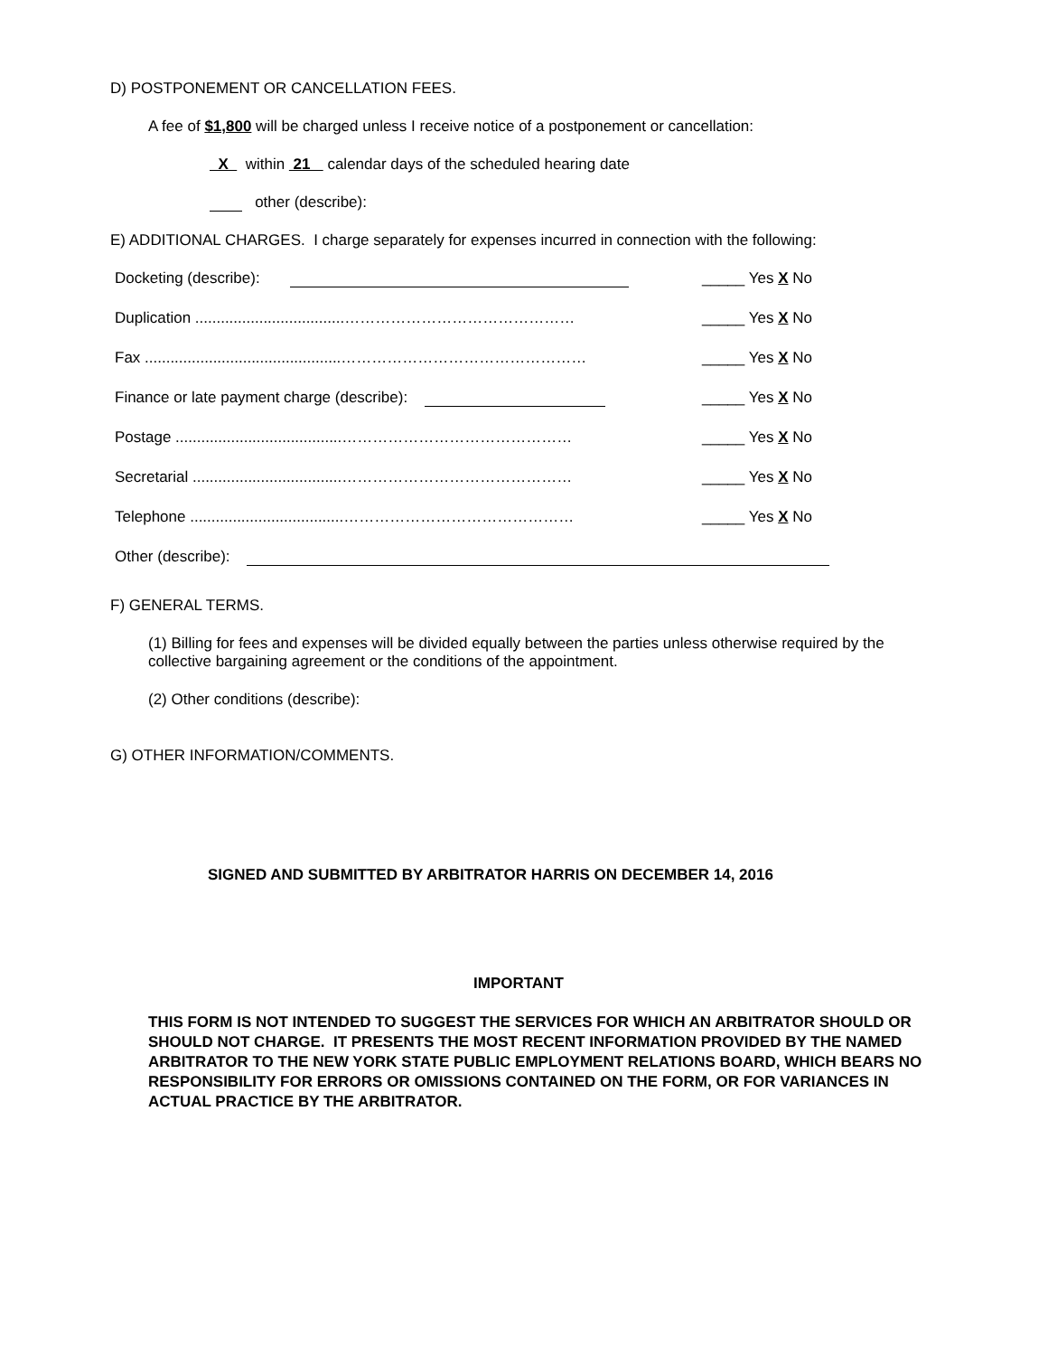D) POSTPONEMENT OR CANCELLATION FEES.
A fee of $1,800 will be charged unless I receive notice of a postponement or cancellation:
X within 21 calendar days of the scheduled hearing date
other (describe):
E) ADDITIONAL CHARGES. I charge separately for expenses incurred in connection with the following:
Docketing (describe): _____ Yes X No
Duplication ...................................……………………………………… _____ Yes X No
Fax ..............................................………………………………………… _____ Yes X No
Finance or late payment charge (describe): _____ Yes X No
Postage .......................................……………………………………… _____ Yes X No
Secretarial ...................................……………………………………… _____ Yes X No
Telephone ....................................……………………………………… _____ Yes X No
Other (describe):
F) GENERAL TERMS.
(1) Billing for fees and expenses will be divided equally between the parties unless otherwise required by the collective bargaining agreement or the conditions of the appointment.
(2) Other conditions (describe):
G) OTHER INFORMATION/COMMENTS.
SIGNED AND SUBMITTED BY ARBITRATOR HARRIS ON DECEMBER 14, 2016
IMPORTANT
THIS FORM IS NOT INTENDED TO SUGGEST THE SERVICES FOR WHICH AN ARBITRATOR SHOULD OR SHOULD NOT CHARGE. IT PRESENTS THE MOST RECENT INFORMATION PROVIDED BY THE NAMED ARBITRATOR TO THE NEW YORK STATE PUBLIC EMPLOYMENT RELATIONS BOARD, WHICH BEARS NO RESPONSIBILITY FOR ERRORS OR OMISSIONS CONTAINED ON THE FORM, OR FOR VARIANCES IN ACTUAL PRACTICE BY THE ARBITRATOR.